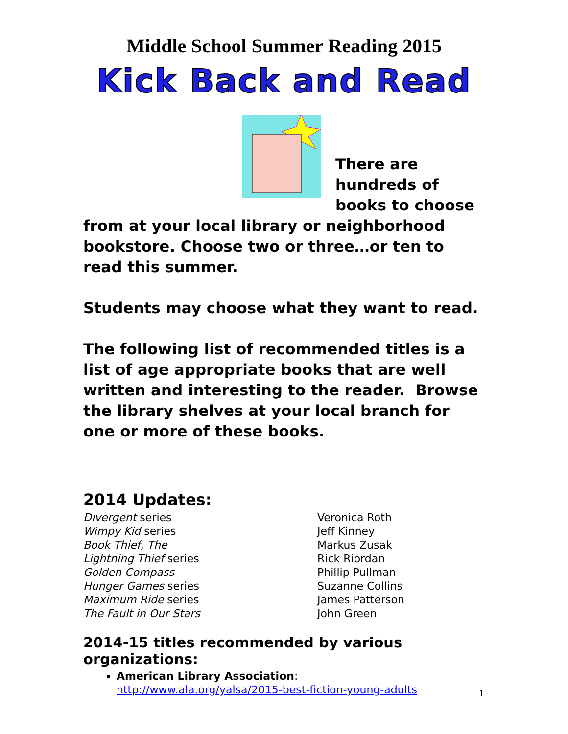Middle School Summer Reading 2015
Kick Back and Read
There are hundreds of books to choose from at your local library or neighborhood bookstore. Choose two or three…or ten to read this summer.
Students may choose what they want to read.
The following list of recommended titles is a list of age appropriate books that are well written and interesting to the reader. Browse the library shelves at your local branch for one or more of these books.
2014 Updates:
Divergent series
Veronica Roth
Wimpy Kid series
Jeff Kinney
Book Thief, The
Markus Zusak
Lightning Thief series
Rick Riordan
Golden Compass
Phillip Pullman
Hunger Games series
Suzanne Collins
Maximum Ride series
James Patterson
The Fault in Our Stars
John Green
2014-15 titles recommended by various organizations:
American Library Association:
http://www.ala.org/yalsa/2015-best-fiction-young-adults
1